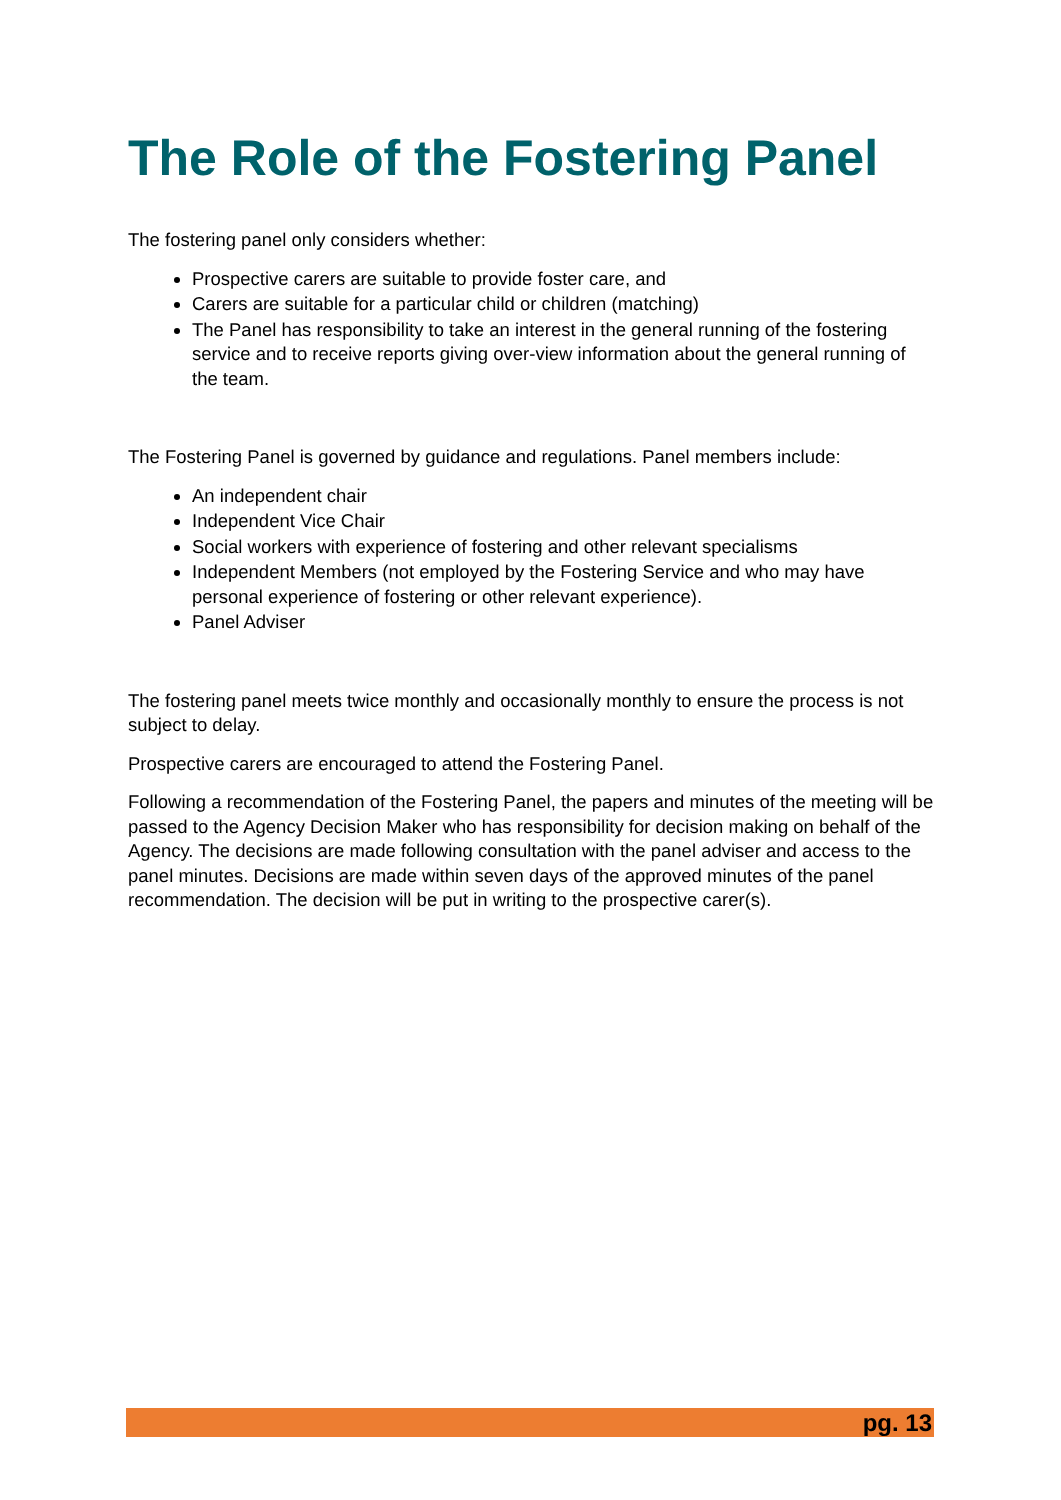The Role of the Fostering Panel
The fostering panel only considers whether:
Prospective carers are suitable to provide foster care, and
Carers are suitable for a particular child or children (matching)
The Panel has responsibility to take an interest in the general running of the fostering service and to receive reports giving over-view information about the general running of the team.
The Fostering Panel is governed by guidance and regulations. Panel members include:
An independent chair
Independent Vice Chair
Social workers with experience of fostering and other relevant specialisms
Independent Members (not employed by the Fostering Service and who may have personal experience of fostering or other relevant experience).
Panel Adviser
The fostering panel meets twice monthly and occasionally monthly to ensure the process is not subject to delay.
Prospective carers are encouraged to attend the Fostering Panel.
Following a recommendation of the Fostering Panel, the papers and minutes of the meeting will be passed to the Agency Decision Maker who has responsibility for decision making on behalf of the Agency. The decisions are made following consultation with the panel adviser and access to the panel minutes. Decisions are made within seven days of the approved minutes of the panel recommendation. The decision will be put in writing to the prospective carer(s).
pg. 13